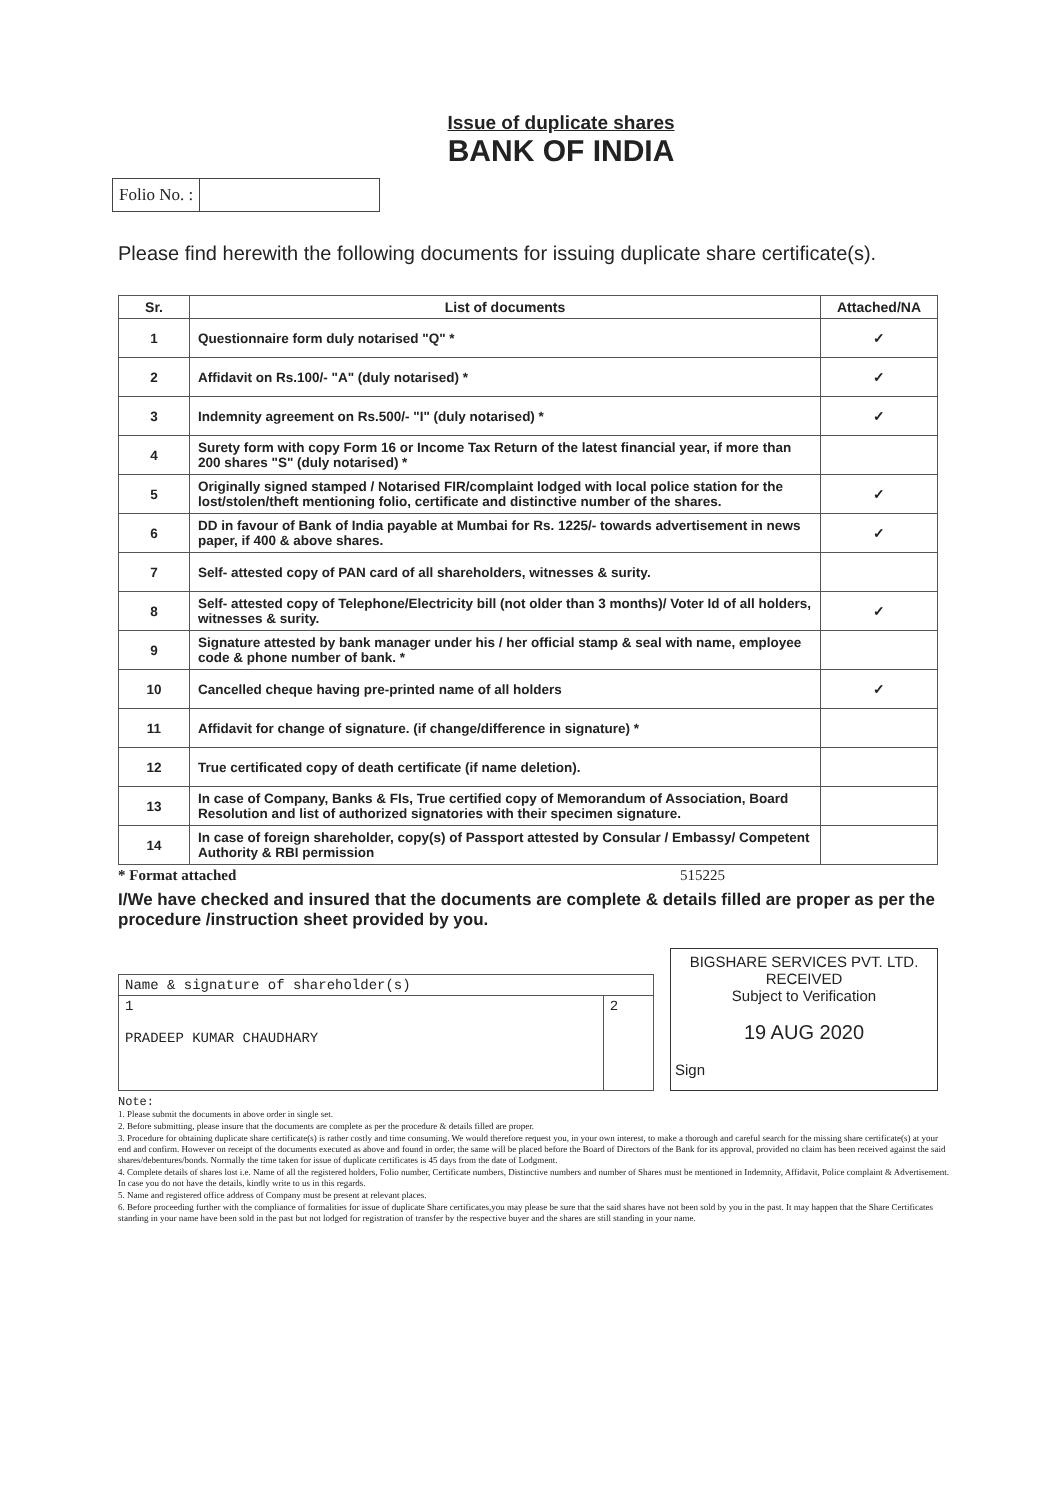Issue of duplicate shares
BANK OF INDIA
Folio No. :
Please find herewith the following documents for issuing duplicate share certificate(s).
| Sr. | List of documents | Attached/NA |
| --- | --- | --- |
| 1 | Questionnaire form duly notarised "Q" * | ✓ |
| 2 | Affidavit on Rs.100/- "A" (duly notarised) * | ✓ |
| 3 | Indemnity agreement on Rs.500/- "I" (duly notarised) * | ✓ |
| 4 | Surety form with copy Form 16 or Income Tax Return of the latest financial year, if more than 200 shares "S" (duly notarised) * | |
| 5 | Originally signed stamped / Notarised FIR/complaint lodged with local police station for the lost/stolen/theft mentioning folio, certificate and distinctive number of the shares. | ✓ |
| 6 | DD in favour of Bank of India payable at Mumbai for Rs. 1225/- towards advertisement in news paper, if 400 & above shares. | ✓ |
| 7 | Self- attested copy of PAN card of all shareholders, witnesses & surity. | |
| 8 | Self- attested copy of Telephone/Electricity bill (not older than 3 months)/ Voter Id of all holders, witnesses & surity. | ✓ |
| 9 | Signature attested by bank manager under his / her official stamp & seal with name, employee code & phone number of bank. * | |
| 10 | Cancelled cheque having pre-printed name of all holders | ✓ |
| 11 | Affidavit for change of signature. (if change/difference in signature) * | |
| 12 | True certificated copy of death certificate (if name deletion). | |
| 13 | In case of Company, Banks & FIs, True certified copy of Memorandum of Association, Board Resolution and list of authorized signatories with their specimen signature. | |
| 14 | In case of foreign shareholder, copy(s) of Passport attested by Consular / Embassy/ Competent Authority & RBI permission | |
* Format attached 515225
I/We have checked and insured that the documents are complete & details filled are proper as per the procedure /instruction sheet provided by you.
| Name & signature of shareholder(s) | |
| 1 PRADEEP KUMAR CHAUDHARY | 2 |
BIGSHARE SERVICES PVT. LTD.
RECEIVED
Subject to Verification
19 AUG 2020
Sign
Note:
1. Please submit the documents in above order in single set.
2. Before submitting, please insure that the documents are complete as per the procedure & details filled are proper.
3. Procedure for obtaining duplicate share certificate(s) is rather costly and time consuming. We would therefore request you, in your own interest, to make a thorough and careful search for the missing share certificate(s) at your end and confirm. However on receipt of the documents executed as above and found in order, the same will be placed before the Board of Directors of the Bank for its approval, provided no claim has been received against the said shares/debentures/bonds. Normally the time taken for issue of duplicate certificates is 45 days from the date of Lodgment.
4. Complete details of shares lost i.e. Name of all the registered holders, Folio number, Certificate numbers, Distinctive numbers and number of Shares must be mentioned in Indemnity, Affidavit, Police complaint & Advertisement. In case you do not have the details, kindly write to us in this regards.
5. Name and registered office address of Company must be present at relevant places.
6. Before proceeding further with the compliance of formalities for issue of duplicate Share certificates,you may please be sure that the said shares have not been sold by you in the past. It may happen that the Share Certificates standing in your name have been sold in the past but not lodged for registration of transfer by the respective buyer and the shares are still standing in your name.